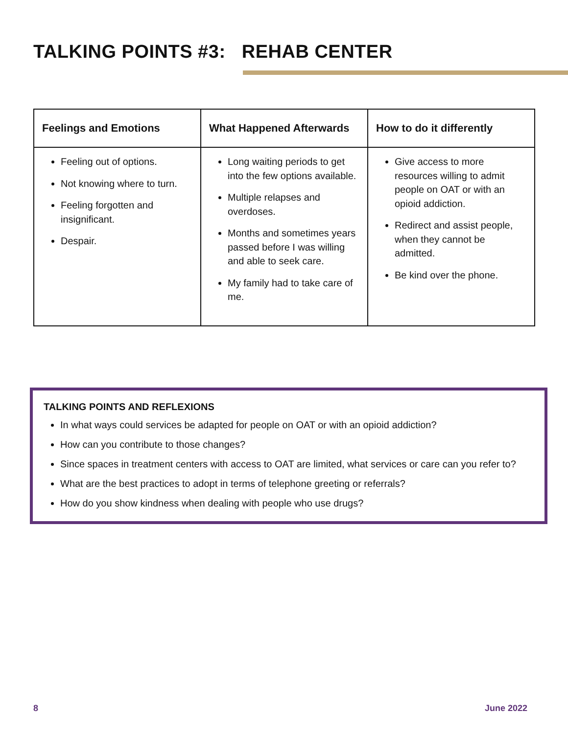TALKING POINTS #3: REHAB CENTER
| Feelings and Emotions | What Happened Afterwards | How to do it differently |
| --- | --- | --- |
| Feeling out of options. Not knowing where to turn. Feeling forgotten and insignificant. Despair. | Long waiting periods to get into the few options available. Multiple relapses and overdoses. Months and sometimes years passed before I was willing and able to seek care. My family had to take care of me. | Give access to more resources willing to admit people on OAT or with an opioid addiction. Redirect and assist people, when they cannot be admitted. Be kind over the phone. |
TALKING POINTS AND REFLEXIONS
In what ways could services be adapted for people on OAT or with an opioid addiction?
How can you contribute to those changes?
Since spaces in treatment centers with access to OAT are limited, what services or care can you refer to?
What are the best practices to adopt in terms of telephone greeting or referrals?
How do you show kindness when dealing with people who use drugs?
8 June 2022